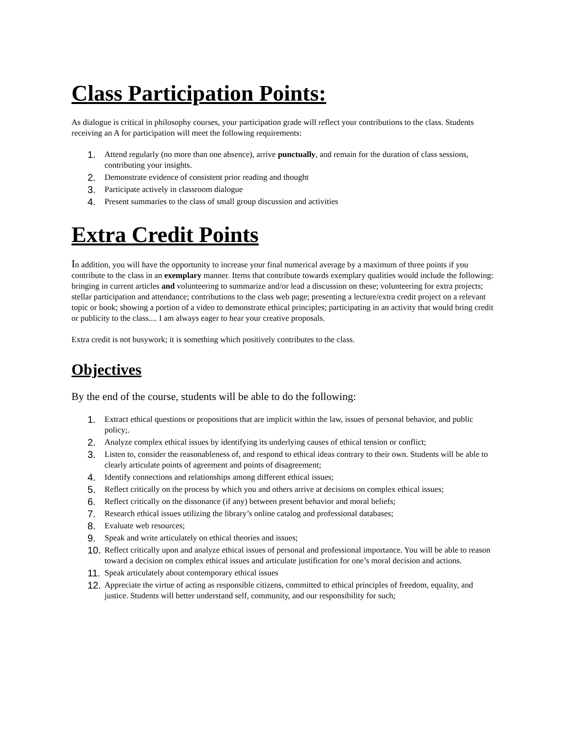Class Participation Points:
As dialogue is critical in philosophy courses, your participation grade will reflect your contributions to the class. Students receiving an A for participation will meet the following requirements:
1. Attend regularly (no more than one absence), arrive punctually, and remain for the duration of class sessions, contributing your insights.
2. Demonstrate evidence of consistent prior reading and thought
3. Participate actively in classroom dialogue
4. Present summaries to the class of small group discussion and activities
Extra Credit Points
In addition, you will have the opportunity to increase your final numerical average by a maximum of three points if you contribute to the class in an exemplary manner. Items that contribute towards exemplary qualities would include the following: bringing in current articles and volunteering to summarize and/or lead a discussion on these; volunteering for extra projects; stellar participation and attendance; contributions to the class web page; presenting a lecture/extra credit project on a relevant topic or book; showing a portion of a video to demonstrate ethical principles; participating in an activity that would bring credit or publicity to the class.... I am always eager to hear your creative proposals.
Extra credit is not busywork; it is something which positively contributes to the class.
Objectives
By the end of the course, students will be able to do the following:
1. Extract ethical questions or propositions that are implicit within the law, issues of personal behavior, and public policy;.
2. Analyze complex ethical issues by identifying its underlying causes of ethical tension or conflict;
3. Listen to, consider the reasonableness of, and respond to ethical ideas contrary to their own. Students will be able to clearly articulate points of agreement and points of disagreement;
4. Identify connections and relationships among different ethical issues;
5. Reflect critically on the process by which you and others arrive at decisions on complex ethical issues;
6. Reflect critically on the dissonance (if any) between present behavior and moral beliefs;
7. Research ethical issues utilizing the library’s online catalog and professional databases;
8. Evaluate web resources;
9. Speak and write articulately on ethical theories and issues;
10. Reflect critically upon and analyze ethical issues of personal and professional importance. You will be able to reason toward a decision on complex ethical issues and articulate justification for one’s moral decision and actions.
11. Speak articulately about contemporary ethical issues
12. Appreciate the virtue of acting as responsible citizens, committed to ethical principles of freedom, equality, and justice. Students will better understand self, community, and our responsibility for such;